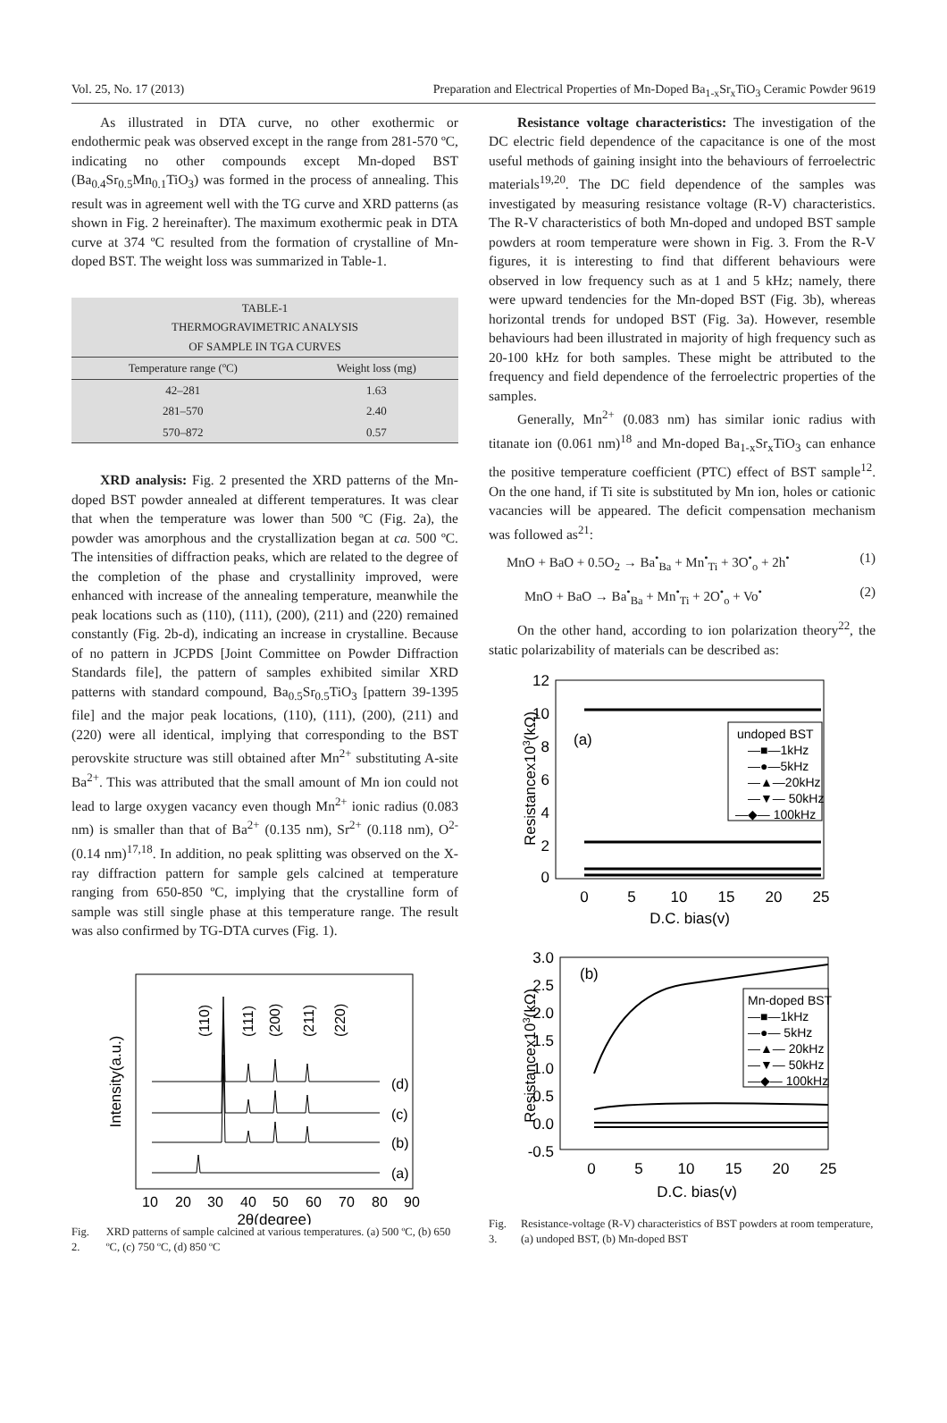Vol. 25, No. 17 (2013) Preparation and Electrical Properties of Mn-Doped Ba<sub>1-x</sub>Sr<sub>x</sub>TiO<sub>3</sub> Ceramic Powder 9619
As illustrated in DTA curve, no other exothermic or endothermic peak was observed except in the range from 281-570 ºC, indicating no other compounds except Mn-doped BST (Ba<sub>0.4</sub>Sr<sub>0.5</sub>Mn<sub>0.1</sub>TiO<sub>3</sub>) was formed in the process of annealing. This result was in agreement well with the TG curve and XRD patterns (as shown in Fig. 2 hereinafter). The maximum exothermic peak in DTA curve at 374 ºC resulted from the formation of crystalline of Mn-doped BST. The weight loss was summarized in Table-1.
| TABLE-1 THERMOGRAVIMETRIC ANALYSIS OF SAMPLE IN TGA CURVES | |
| --- | --- |
| Temperature range (ºC) | Weight loss (mg) |
| 42–281 | 1.63 |
| 281–570 | 2.40 |
| 570–872 | 0.57 |
XRD analysis: Fig. 2 presented the XRD patterns of the Mn-doped BST powder annealed at different temperatures. It was clear that when the temperature was lower than 500 ºC (Fig. 2a), the powder was amorphous and the crystallization began at ca. 500 ºC. The intensities of diffraction peaks, which are related to the degree of the completion of the phase and crystallinity improved, were enhanced with increase of the annealing temperature, meanwhile the peak locations such as (110), (111), (200), (211) and (220) remained constantly (Fig. 2b-d), indicating an increase in crystalline. Because of no pattern in JCPDS [Joint Committee on Powder Diffraction Standards file], the pattern of samples exhibited similar XRD patterns with standard compound, Ba<sub>0.5</sub>Sr<sub>0.5</sub>TiO<sub>3</sub> [pattern 39-1395 file] and the major peak locations, (110), (111), (200), (211) and (220) were all identical, implying that corresponding to the BST perovskite structure was still obtained after Mn<sup>2+</sup> substituting A-site Ba<sup>2+</sup>. This was attributed that the small amount of Mn ion could not lead to large oxygen vacancy even though Mn<sup>2+</sup> ionic radius (0.083 nm) is smaller than that of Ba<sup>2+</sup> (0.135 nm), Sr<sup>2+</sup> (0.118 nm), O<sup>2-</sup> (0.14 nm)<sup>17,18</sup>. In addition, no peak splitting was observed on the X-ray diffraction pattern for sample gels calcined at temperature ranging from 650-850 ºC, implying that the crystalline form of sample was still single phase at this temperature range. The result was also confirmed by TG-DTA curves (Fig. 1).
Intensity(a.u.)
10
20
30
40
50
60
70
80
90
2θ(degree)
(110)
(111)
(200)
(211)
(220)
(d)
(c)
(b)
(a)
Fig. 2. XRD patterns of sample calcined at various temperatures. (a) 500 ºC, (b) 650 ºC, (c) 750 ºC, (d) 850 ºC
Resistance voltage characteristics: The investigation of the DC electric field dependence of the capacitance is one of the most useful methods of gaining insight into the behaviours of ferroelectric materials<sup>19,20</sup>. The DC field dependence of the samples was investigated by measuring resistance voltage (R-V) characteristics. The R-V characteristics of both Mn-doped and undoped BST sample powders at room temperature were shown in Fig. 3. From the R-V figures, it is interesting to find that different behaviours were observed in low frequency such as at 1 and 5 kHz; namely, there were upward tendencies for the Mn-doped BST (Fig. 3b), whereas horizontal trends for undoped BST (Fig. 3a). However, resemble behaviours had been illustrated in majority of high frequency such as 20-100 kHz for both samples. These might be attributed to the frequency and field dependence of the ferroelectric properties of the samples.
Generally, Mn<sup>2+</sup> (0.083 nm) has similar ionic radius with titanate ion (0.061 nm)<sup>18</sup> and Mn-doped Ba<sub>1-x</sub>Sr<sub>x</sub>TiO<sub>3</sub> can enhance the positive temperature coefficient (PTC) effect of BST sample<sup>12</sup>. On the one hand, if Ti site is substituted by Mn ion, holes or cationic vacancies will be appeared. The deficit compensation mechanism was followed as<sup>21</sup>:
MnO + BaO + 0.5O<sub>2</sub> → Ba<sup>•</sup><sub>Ba</sub> + Mn<sup>•</sup><sub>Ti</sub> + 3O<sup>•</sup><sub>o</sub> + 2h<sup>•</sup> (1)
MnO + BaO → Ba<sup>•</sup><sub>Ba</sub> + Mn<sup>•</sup><sub>Ti</sub> + 2O<sup>•</sup><sub>o</sub> + Vo<sup>•</sup> (2)
On the other hand, according to ion polarization theory<sup>22</sup>, the static polarizability of materials can be described as:
12
10
8
6
4
2
0
0
5
10
15
20
25
D.C. bias(v)
Resistancex103(kΩ)
(a)
undoped BST
—■—1kHz
—●—5kHz
—▲—20kHz
—▼— 50kHz
—◆— 100kHz
3.0
2.5
2.0
1.5
1.0
0.5
0.0
-0.5
0
5
10
15
20
25
D.C. bias(v)
Resistancex103(kΩ)
(b)
Mn-doped BST
—■—1kHz
—●— 5kHz
—▲— 20kHz
—▼— 50kHz
—◆— 100kHz
Fig. 3. Resistance-voltage (R-V) characteristics of BST powders at room temperature, (a) undoped BST, (b) Mn-doped BST